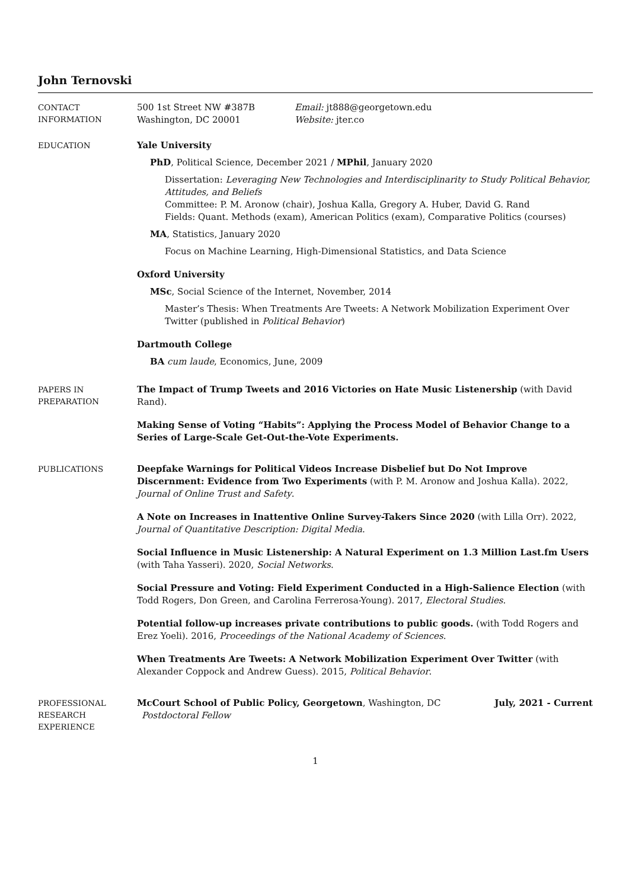John Ternovski
CONTACT
INFORMATION
500 1st Street NW #387B
Washington, DC 20001
Email: jt888@georgetown.edu
Website: jter.co
EDUCATION
Yale University
PhD, Political Science, December 2021 / MPhil, January 2020
Dissertation: Leveraging New Technologies and Interdisciplinarity to Study Political Behavior, Attitudes, and Beliefs
Committee: P. M. Aronow (chair), Joshua Kalla, Gregory A. Huber, David G. Rand
Fields: Quant. Methods (exam), American Politics (exam), Comparative Politics (courses)
MA, Statistics, January 2020
Focus on Machine Learning, High-Dimensional Statistics, and Data Science
Oxford University
MSc, Social Science of the Internet, November, 2014
Master’s Thesis: When Treatments Are Tweets: A Network Mobilization Experiment Over Twitter (published in Political Behavior)
Dartmouth College
BA cum laude, Economics, June, 2009
PAPERS IN
PREPARATION
The Impact of Trump Tweets and 2016 Victories on Hate Music Listenership (with David Rand).
Making Sense of Voting “Habits”: Applying the Process Model of Behavior Change to a Series of Large-Scale Get-Out-the-Vote Experiments.
PUBLICATIONS
Deepfake Warnings for Political Videos Increase Disbelief but Do Not Improve Discernment: Evidence from Two Experiments (with P. M. Aronow and Joshua Kalla). 2022, Journal of Online Trust and Safety.
A Note on Increases in Inattentive Online Survey-Takers Since 2020 (with Lilla Orr). 2022, Journal of Quantitative Description: Digital Media.
Social Influence in Music Listenership: A Natural Experiment on 1.3 Million Last.fm Users (with Taha Yasseri). 2020, Social Networks.
Social Pressure and Voting: Field Experiment Conducted in a High-Salience Election (with Todd Rogers, Don Green, and Carolina Ferrerosa-Young). 2017, Electoral Studies.
Potential follow-up increases private contributions to public goods. (with Todd Rogers and Erez Yoeli). 2016, Proceedings of the National Academy of Sciences.
When Treatments Are Tweets: A Network Mobilization Experiment Over Twitter (with Alexander Coppock and Andrew Guess). 2015, Political Behavior.
PROFESSIONAL
RESEARCH
EXPERIENCE
McCourt School of Public Policy, Georgetown, Washington, DC July, 2021 - Current
Postdoctoral Fellow
1